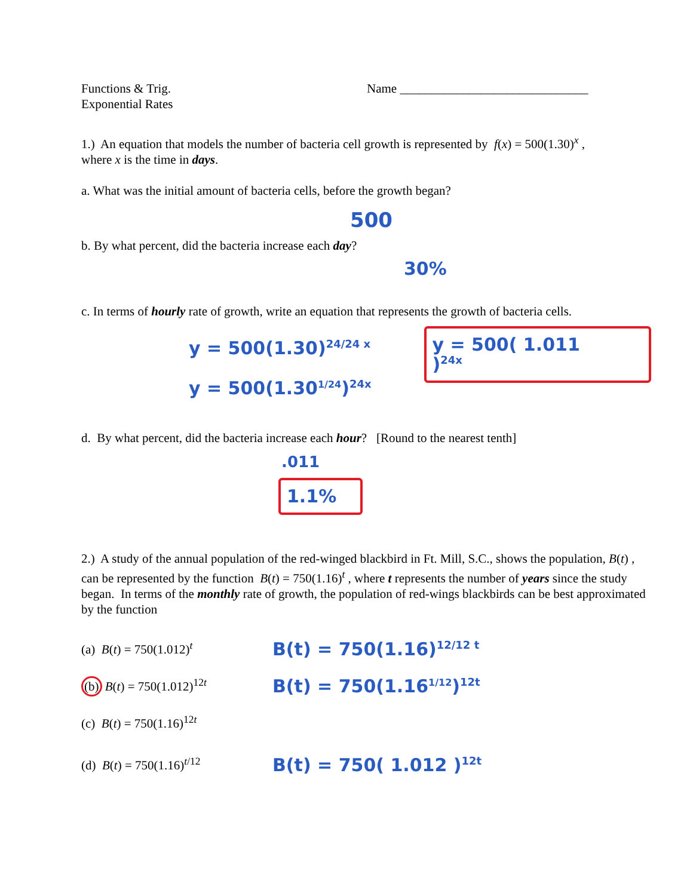Functions & Trig.
Exponential Rates
Name ______________________________
1.) An equation that models the number of bacteria cell growth is represented by f(x) = 500(1.30)<sup>x</sup> ,
where x is the time in days.
a. What was the initial amount of bacteria cells, before the growth began?
500
b. By what percent, did the bacteria increase each day?
30%
c. In terms of hourly rate of growth, write an equation that represents the growth of bacteria cells.
y = 500(1.30)<sup>24/24 x</sup>
y = 500(1.30<sup>1/24</sup>)<sup>24x</sup>
y = 500( 1.011 )<sup>24x</sup>
d. By what percent, did the bacteria increase each hour? [Round to the nearest tenth]
.011
1.1%
2.) A study of the annual population of the red-winged blackbird in Ft. Mill, S.C., shows the population, B(t) , can be represented by the function B(t) = 750(1.16)<sup>t</sup> , where t represents the number of years since the study began. In terms of the monthly rate of growth, the population of red-wings blackbirds can be best approximated by the function
(a) B(t) = 750(1.012)<sup>t</sup>
B(t) = 750(1.16)<sup>12/12 t</sup>
(b) B(t) = 750(1.012)<sup>12t</sup>
B(t) = 750(1.16<sup>1/12</sup>)<sup>12t</sup>
(c) B(t) = 750(1.16)<sup>12t</sup>
(d) B(t) = 750(1.16)<sup>t/12</sup>
B(t) = 750( 1.012 )<sup>12t</sup>